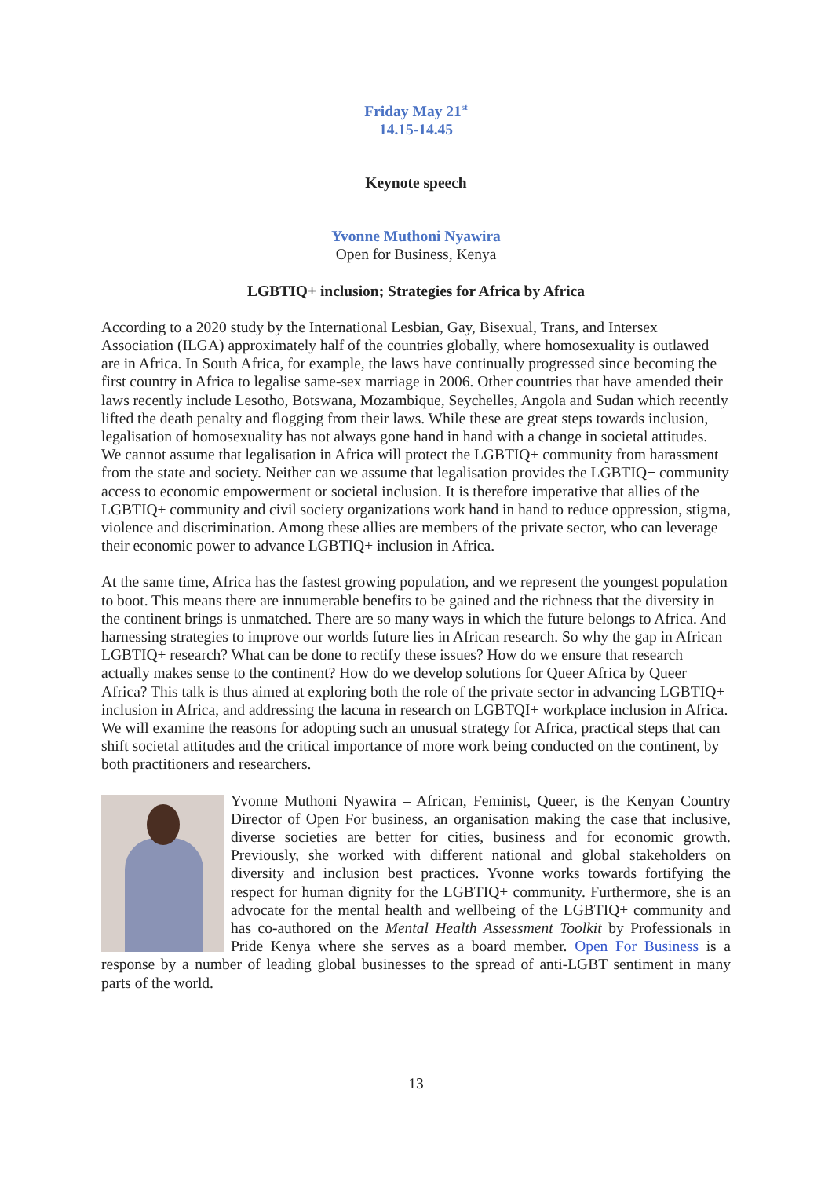Friday May 21<sup>st</sup>
14.15-14.45
Keynote speech
Yvonne Muthoni Nyawira
Open for Business, Kenya
LGBTIQ+ inclusion; Strategies for Africa by Africa
According to a 2020 study by the International Lesbian, Gay, Bisexual, Trans, and Intersex Association (ILGA) approximately half of the countries globally, where homosexuality is outlawed are in Africa. In South Africa, for example, the laws have continually progressed since becoming the first country in Africa to legalise same-sex marriage in 2006. Other countries that have amended their laws recently include Lesotho, Botswana, Mozambique, Seychelles, Angola and Sudan which recently lifted the death penalty and flogging from their laws. While these are great steps towards inclusion, legalisation of homosexuality has not always gone hand in hand with a change in societal attitudes. We cannot assume that legalisation in Africa will protect the LGBTIQ+ community from harassment from the state and society. Neither can we assume that legalisation provides the LGBTIQ+ community access to economic empowerment or societal inclusion. It is therefore imperative that allies of the LGBTIQ+ community and civil society organizations work hand in hand to reduce oppression, stigma, violence and discrimination. Among these allies are members of the private sector, who can leverage their economic power to advance LGBTIQ+ inclusion in Africa.
At the same time, Africa has the fastest growing population, and we represent the youngest population to boot. This means there are innumerable benefits to be gained and the richness that the diversity in the continent brings is unmatched. There are so many ways in which the future belongs to Africa. And harnessing strategies to improve our worlds future lies in African research. So why the gap in African LGBTIQ+ research? What can be done to rectify these issues? How do we ensure that research actually makes sense to the continent? How do we develop solutions for Queer Africa by Queer Africa? This talk is thus aimed at exploring both the role of the private sector in advancing LGBTIQ+ inclusion in Africa, and addressing the lacuna in research on LGBTQI+ workplace inclusion in Africa. We will examine the reasons for adopting such an unusual strategy for Africa, practical steps that can shift societal attitudes and the critical importance of more work being conducted on the continent, by both practitioners and researchers.
Yvonne Muthoni Nyawira – African, Feminist, Queer, is the Kenyan Country Director of Open For business, an organisation making the case that inclusive, diverse societies are better for cities, business and for economic growth. Previously, she worked with different national and global stakeholders on diversity and inclusion best practices. Yvonne works towards fortifying the respect for human dignity for the LGBTIQ+ community. Furthermore, she is an advocate for the mental health and wellbeing of the LGBTIQ+ community and has co-authored on the Mental Health Assessment Toolkit by Professionals in Pride Kenya where she serves as a board member. Open For Business is a response by a number of leading global businesses to the spread of anti-LGBT sentiment in many parts of the world.
13